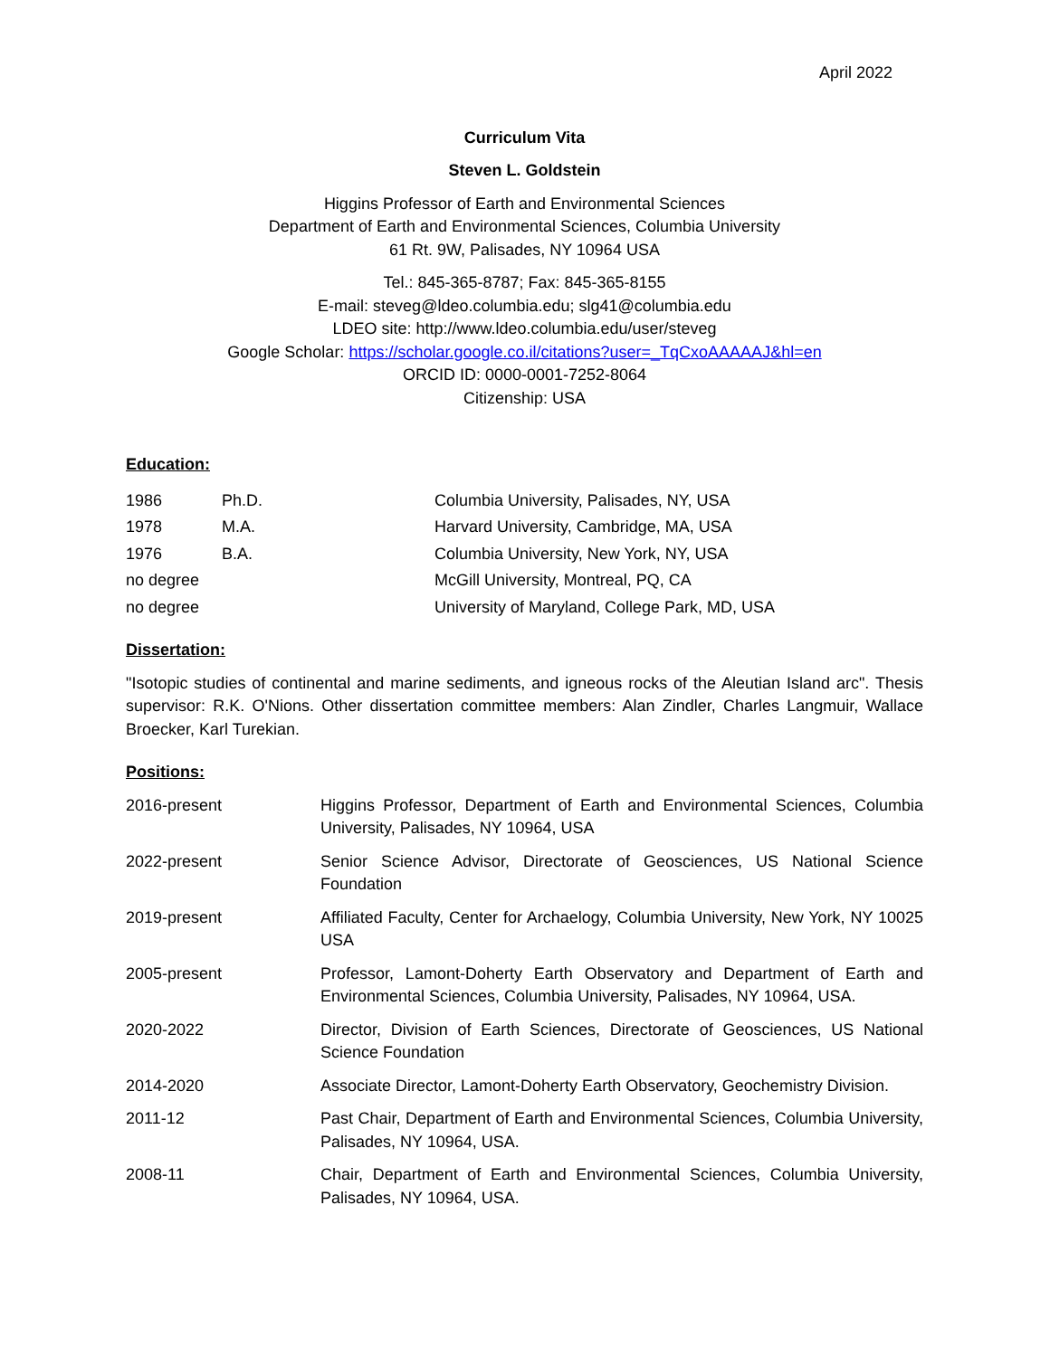April 2022
Curriculum Vita
Steven L. Goldstein
Higgins Professor of Earth and Environmental Sciences
Department of Earth and Environmental Sciences, Columbia University
61 Rt. 9W, Palisades, NY 10964 USA
Tel.: 845-365-8787; Fax: 845-365-8155
E-mail: steveg@ldeo.columbia.edu; slg41@columbia.edu
LDEO site: http://www.ldeo.columbia.edu/user/steveg
Google Scholar: https://scholar.google.co.il/citations?user=_TqCxoAAAAAJ&hl=en
ORCID ID: 0000-0001-7252-8064
Citizenship: USA
Education:
| 1986 | Ph.D. | Columbia University, Palisades, NY, USA |
| 1978 | M.A. | Harvard University, Cambridge, MA, USA |
| 1976 | B.A. | Columbia University, New York, NY, USA |
| no degree | | McGill University, Montreal, PQ, CA |
| no degree | | University of Maryland, College Park, MD, USA |
Dissertation:
"Isotopic studies of continental and marine sediments, and igneous rocks of the Aleutian Island arc". Thesis supervisor: R.K. O'Nions. Other dissertation committee members: Alan Zindler, Charles Langmuir, Wallace Broecker, Karl Turekian.
Positions:
| 2016-present | Higgins Professor, Department of Earth and Environmental Sciences, Columbia University, Palisades, NY 10964, USA |
| 2022-present | Senior Science Advisor, Directorate of Geosciences, US National Science Foundation |
| 2019-present | Affiliated Faculty, Center for Archaelogy, Columbia University, New York, NY 10025 USA |
| 2005-present | Professor, Lamont-Doherty Earth Observatory and Department of Earth and Environmental Sciences, Columbia University, Palisades, NY 10964, USA. |
| 2020-2022 | Director, Division of Earth Sciences, Directorate of Geosciences, US National Science Foundation |
| 2014-2020 | Associate Director, Lamont-Doherty Earth Observatory, Geochemistry Division. |
| 2011-12 | Past Chair, Department of Earth and Environmental Sciences, Columbia University, Palisades, NY 10964, USA. |
| 2008-11 | Chair, Department of Earth and Environmental Sciences, Columbia University, Palisades, NY 10964, USA. |